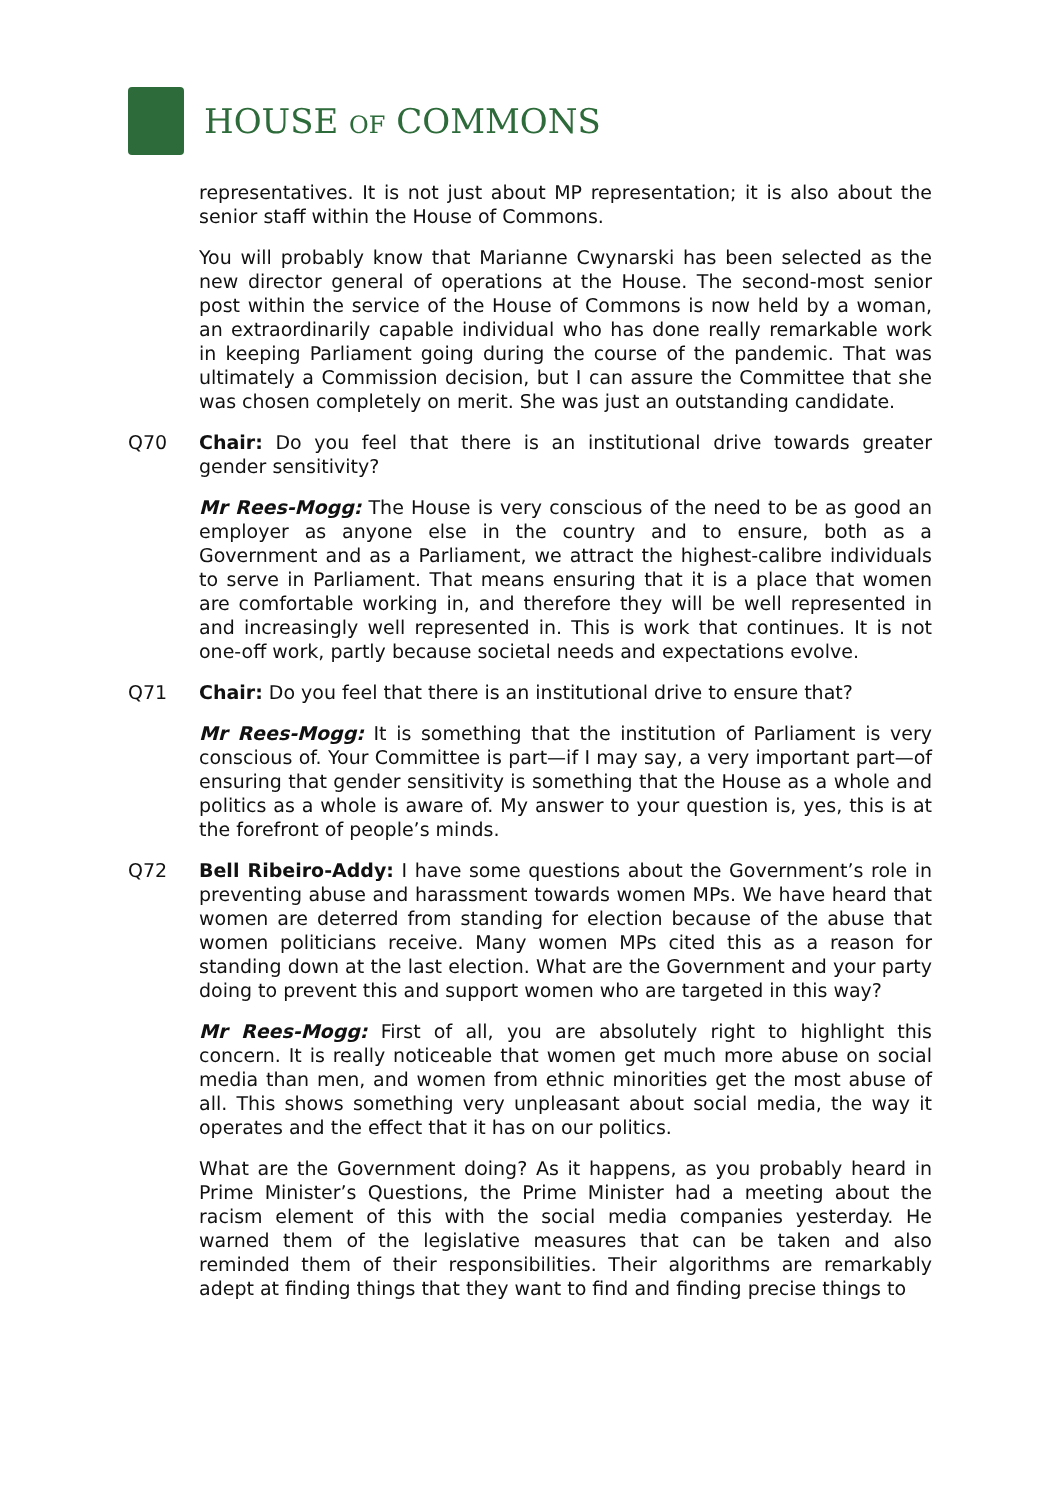HOUSE OF COMMONS
representatives. It is not just about MP representation; it is also about the senior staff within the House of Commons.
You will probably know that Marianne Cwynarski has been selected as the new director general of operations at the House. The second-most senior post within the service of the House of Commons is now held by a woman, an extraordinarily capable individual who has done really remarkable work in keeping Parliament going during the course of the pandemic. That was ultimately a Commission decision, but I can assure the Committee that she was chosen completely on merit. She was just an outstanding candidate.
Q70 Chair: Do you feel that there is an institutional drive towards greater gender sensitivity?
Mr Rees-Mogg: The House is very conscious of the need to be as good an employer as anyone else in the country and to ensure, both as a Government and as a Parliament, we attract the highest-calibre individuals to serve in Parliament. That means ensuring that it is a place that women are comfortable working in, and therefore they will be well represented in and increasingly well represented in. This is work that continues. It is not one-off work, partly because societal needs and expectations evolve.
Q71 Chair: Do you feel that there is an institutional drive to ensure that?
Mr Rees-Mogg: It is something that the institution of Parliament is very conscious of. Your Committee is part—if I may say, a very important part—of ensuring that gender sensitivity is something that the House as a whole and politics as a whole is aware of. My answer to your question is, yes, this is at the forefront of people’s minds.
Q72 Bell Ribeiro-Addy: I have some questions about the Government’s role in preventing abuse and harassment towards women MPs. We have heard that women are deterred from standing for election because of the abuse that women politicians receive. Many women MPs cited this as a reason for standing down at the last election. What are the Government and your party doing to prevent this and support women who are targeted in this way?
Mr Rees-Mogg: First of all, you are absolutely right to highlight this concern. It is really noticeable that women get much more abuse on social media than men, and women from ethnic minorities get the most abuse of all. This shows something very unpleasant about social media, the way it operates and the effect that it has on our politics.
What are the Government doing? As it happens, as you probably heard in Prime Minister’s Questions, the Prime Minister had a meeting about the racism element of this with the social media companies yesterday. He warned them of the legislative measures that can be taken and also reminded them of their responsibilities. Their algorithms are remarkably adept at finding things that they want to find and finding precise things to